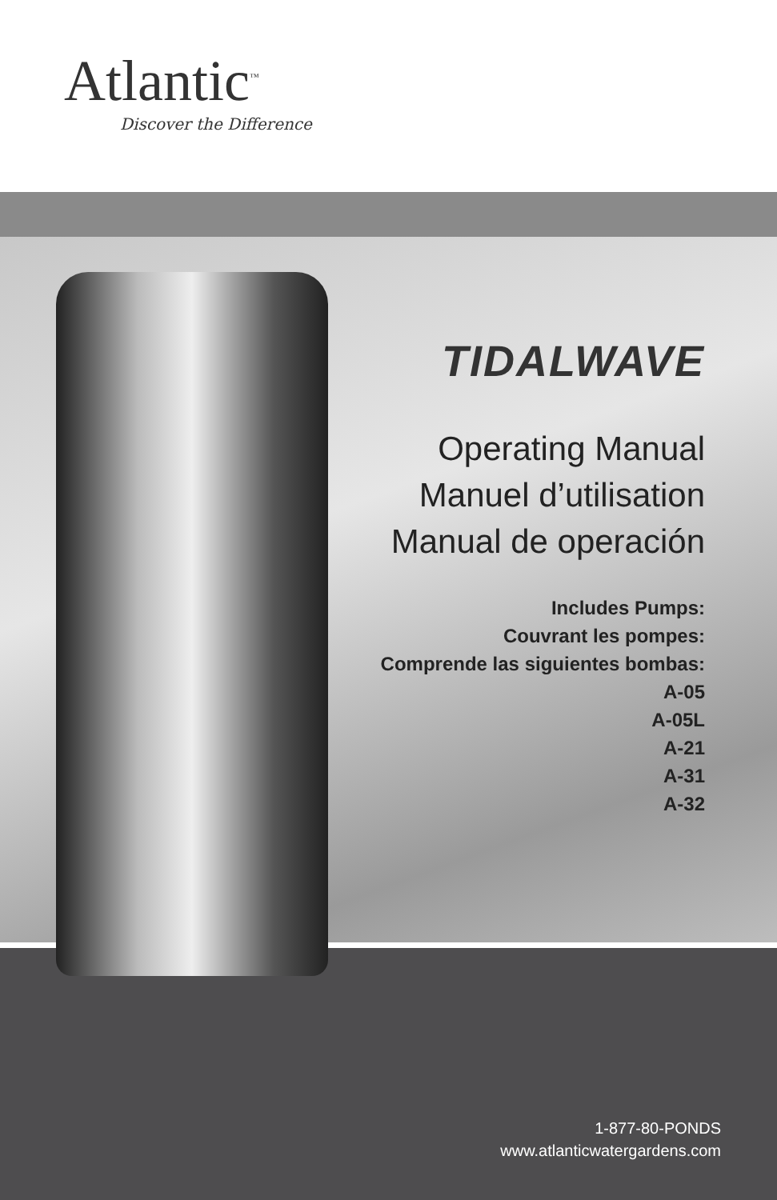Atlantic<sup>™</sup>
Discover the Difference
TIDALWAVE
Operating Manual
Manuel d’utilisation
Manual de operación
Includes Pumps:
Couvrant les pompes:
Comprende las siguientes bombas:
A-05
A-05L
A-21
A-31
A-32
1-877-80-PONDS
www.atlanticwatergardens.com